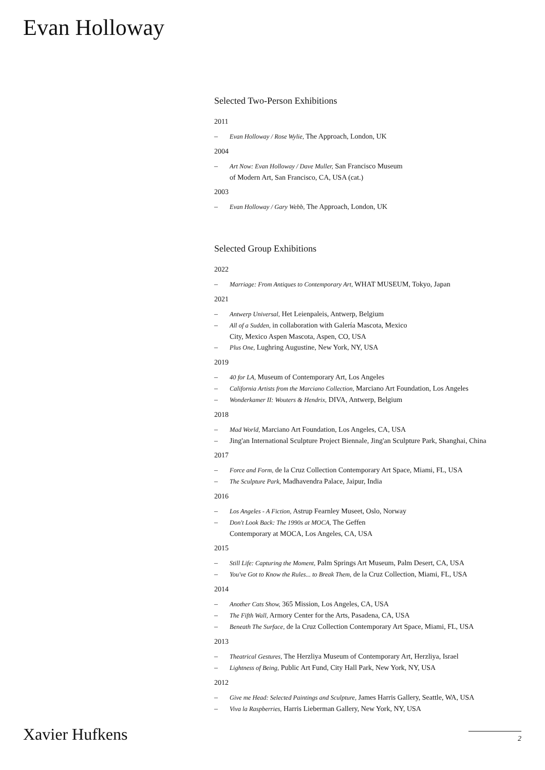Evan Holloway
Selected Two-Person Exhibitions
2011
– Evan Holloway / Rose Wylie, The Approach, London, UK
2004
– Art Now: Evan Holloway / Dave Muller, San Francisco Museum
of Modern Art, San Francisco, CA, USA (cat.)
2003
– Evan Holloway / Gary Webb, The Approach, London, UK
Selected Group Exhibitions
2022
– Marriage: From Antiques to Contemporary Art, WHAT MUSEUM, Tokyo, Japan
2021
– Antwerp Universal, Het Leienpaleis, Antwerp, Belgium
– All of a Sudden, in collaboration with Galería Mascota, Mexico
City, Mexico Aspen Mascota, Aspen, CO, USA
– Plus One, Lughring Augustine, New York, NY, USA
2019
– 40 for LA, Museum of Contemporary Art, Los Angeles
– California Artists from the Marciano Collection, Marciano Art Foundation, Los Angeles
– Wonderkamer II: Wouters & Hendrix, DIVA, Antwerp, Belgium
2018
– Mad World, Marciano Art Foundation, Los Angeles, CA, USA
– Jing'an International Sculpture Project Biennale, Jing'an Sculpture Park, Shanghai, China
2017
– Force and Form, de la Cruz Collection Contemporary Art Space, Miami, FL, USA
– The Sculpture Park, Madhavendra Palace, Jaipur, India
2016
– Los Angeles - A Fiction, Astrup Fearnley Museet, Oslo, Norway
– Don't Look Back: The 1990s at MOCA, The Geffen
Contemporary at MOCA, Los Angeles, CA, USA
2015
– Still Life: Capturing the Moment, Palm Springs Art Museum, Palm Desert, CA, USA
– You've Got to Know the Rules... to Break Them, de la Cruz Collection, Miami, FL, USA
2014
– Another Cats Show, 365 Mission, Los Angeles, CA, USA
– The Fifth Wall, Armory Center for the Arts, Pasadena, CA, USA
– Beneath The Surface, de la Cruz Collection Contemporary Art Space, Miami, FL, USA
2013
– Theatrical Gestures, The Herzliya Museum of Contemporary Art, Herzliya, Israel
– Lightness of Being, Public Art Fund, City Hall Park, New York, NY, USA
2012
– Give me Head: Selected Paintings and Sculpture, James Harris Gallery, Seattle, WA, USA
– Viva la Raspberries, Harris Lieberman Gallery, New York, NY, USA
Xavier Hufkens 2